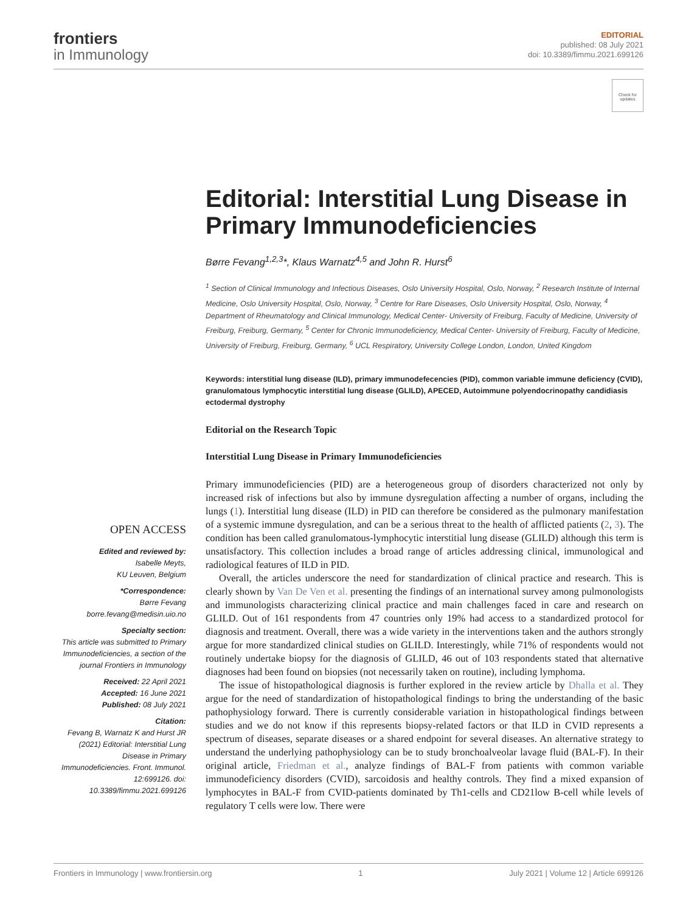frontiers
in Immunology
EDITORIAL
published: 08 July 2021
doi: 10.3389/fimmu.2021.699126
Check for updates
Editorial: Interstitial Lung Disease in Primary Immunodeficiencies
Børre Fevang<sup>1,2,3</sup>*, Klaus Warnatz<sup>4,5</sup> and John R. Hurst<sup>6</sup>
<sup>1</sup> Section of Clinical Immunology and Infectious Diseases, Oslo University Hospital, Oslo, Norway, <sup>2</sup> Research Institute of Internal Medicine, Oslo University Hospital, Oslo, Norway, <sup>3</sup> Centre for Rare Diseases, Oslo University Hospital, Oslo, Norway, <sup>4</sup> Department of Rheumatology and Clinical Immunology, Medical Center- University of Freiburg, Faculty of Medicine, University of Freiburg, Freiburg, Germany, <sup>5</sup> Center for Chronic Immunodeficiency, Medical Center- University of Freiburg, Faculty of Medicine, University of Freiburg, Freiburg, Germany, <sup>6</sup> UCL Respiratory, University College London, London, United Kingdom
Keywords: interstitial lung disease (ILD), primary immunodefecencies (PID), common variable immune deficiency (CVID), granulomatous lymphocytic interstitial lung disease (GLILD), APECED, Autoimmune polyendocrinopathy candidiasis ectodermal dystrophy
Editorial on the Research Topic
Interstitial Lung Disease in Primary Immunodeficiencies
OPEN ACCESS
Edited and reviewed by:
Isabelle Meyts,
KU Leuven, Belgium
*Correspondence:
Børre Fevang
borre.fevang@medisin.uio.no
Specialty section:
This article was submitted to Primary Immunodeficiencies, a section of the journal Frontiers in Immunology
Received: 22 April 2021
Accepted: 16 June 2021
Published: 08 July 2021
Citation:
Fevang B, Warnatz K and Hurst JR (2021) Editorial: Interstitial Lung Disease in Primary Immunodeficiencies. Front. Immunol. 12:699126. doi: 10.3389/fimmu.2021.699126
Primary immunodeficiencies (PID) are a heterogeneous group of disorders characterized not only by increased risk of infections but also by immune dysregulation affecting a number of organs, including the lungs (1). Interstitial lung disease (ILD) in PID can therefore be considered as the pulmonary manifestation of a systemic immune dysregulation, and can be a serious threat to the health of afflicted patients (2, 3). The condition has been called granulomatous-lymphocytic interstitial lung disease (GLILD) although this term is unsatisfactory. This collection includes a broad range of articles addressing clinical, immunological and radiological features of ILD in PID.
Overall, the articles underscore the need for standardization of clinical practice and research. This is clearly shown by Van De Ven et al. presenting the findings of an international survey among pulmonologists and immunologists characterizing clinical practice and main challenges faced in care and research on GLILD. Out of 161 respondents from 47 countries only 19% had access to a standardized protocol for diagnosis and treatment. Overall, there was a wide variety in the interventions taken and the authors strongly argue for more standardized clinical studies on GLILD. Interestingly, while 71% of respondents would not routinely undertake biopsy for the diagnosis of GLILD, 46 out of 103 respondents stated that alternative diagnoses had been found on biopsies (not necessarily taken on routine), including lymphoma.
The issue of histopathological diagnosis is further explored in the review article by Dhalla et al. They argue for the need of standardization of histopathological findings to bring the understanding of the basic pathophysiology forward. There is currently considerable variation in histopathological findings between studies and we do not know if this represents biopsy-related factors or that ILD in CVID represents a spectrum of diseases, separate diseases or a shared endpoint for several diseases. An alternative strategy to understand the underlying pathophysiology can be to study bronchoalveolar lavage fluid (BAL-F). In their original article, Friedman et al., analyze findings of BAL-F from patients with common variable immunodeficiency disorders (CVID), sarcoidosis and healthy controls. They find a mixed expansion of lymphocytes in BAL-F from CVID-patients dominated by Th1-cells and CD21low B-cell while levels of regulatory T cells were low. There were
Frontiers in Immunology | www.frontiersin.org 1 July 2021 | Volume 12 | Article 699126